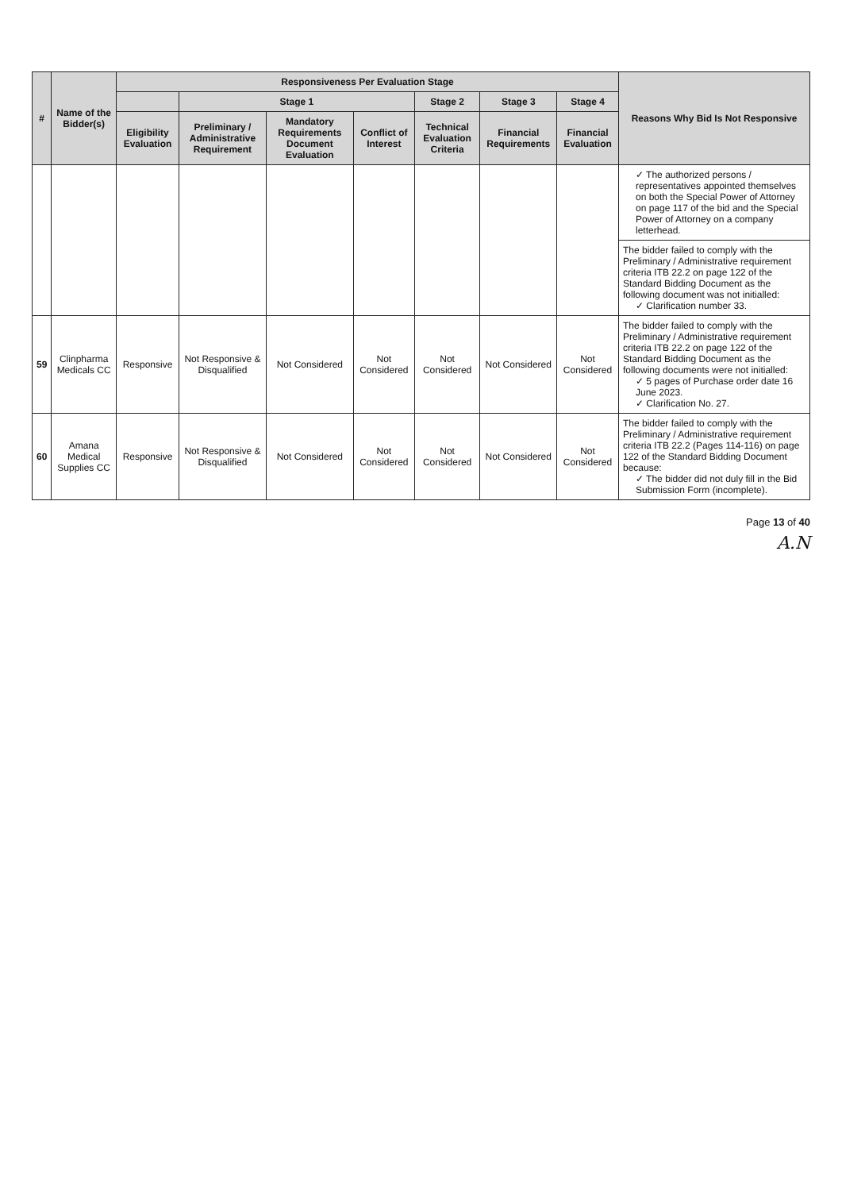| # | Name of the Bidder(s) | Responsiveness Per Evaluation Stage | | | | | | | Reasons Why Bid Is Not Responsive |
| --- | --- | --- | --- | --- | --- | --- | --- | --- | --- |
| | | | Stage 1 | | | Stage 2 | Stage 3 | Stage 4 | |
| | | Eligibility Evaluation | Preliminary / Administrative Requirement | Mandatory Requirements Document Evaluation | Conflict of Interest | Technical Evaluation Criteria | Financial Requirements | Financial Evaluation | |
| | | | | | | | | | ✓ The authorized persons / representatives appointed themselves on both the Special Power of Attorney on page 117 of the bid and the Special Power of Attorney on a company letterhead. |
| | | | | | | | | | The bidder failed to comply with the Preliminary / Administrative requirement criteria ITB 22.2 on page 122 of the Standard Bidding Document as the following document was not initialled: ✓ Clarification number 33. |
| 59 | Clinpharma Medicals CC | Responsive | Not Responsive & Disqualified | Not Considered | Not Considered | Not Considered | Not Considered | Not Considered | The bidder failed to comply with the Preliminary / Administrative requirement criteria ITB 22.2 on page 122 of the Standard Bidding Document as the following documents were not initialled: ✓ 5 pages of Purchase order date 16 June 2023. ✓ Clarification No. 27. |
| 60 | Amana Medical Supplies CC | Responsive | Not Responsive & Disqualified | Not Considered | Not Considered | Not Considered | Not Considered | Not Considered | The bidder failed to comply with the Preliminary / Administrative requirement criteria ITB 22.2 (Pages 114-116) on page 122 of the Standard Bidding Document because: ✓ The bidder did not duly fill in the Bid Submission Form (incomplete). |
Page 13 of 40
A.N